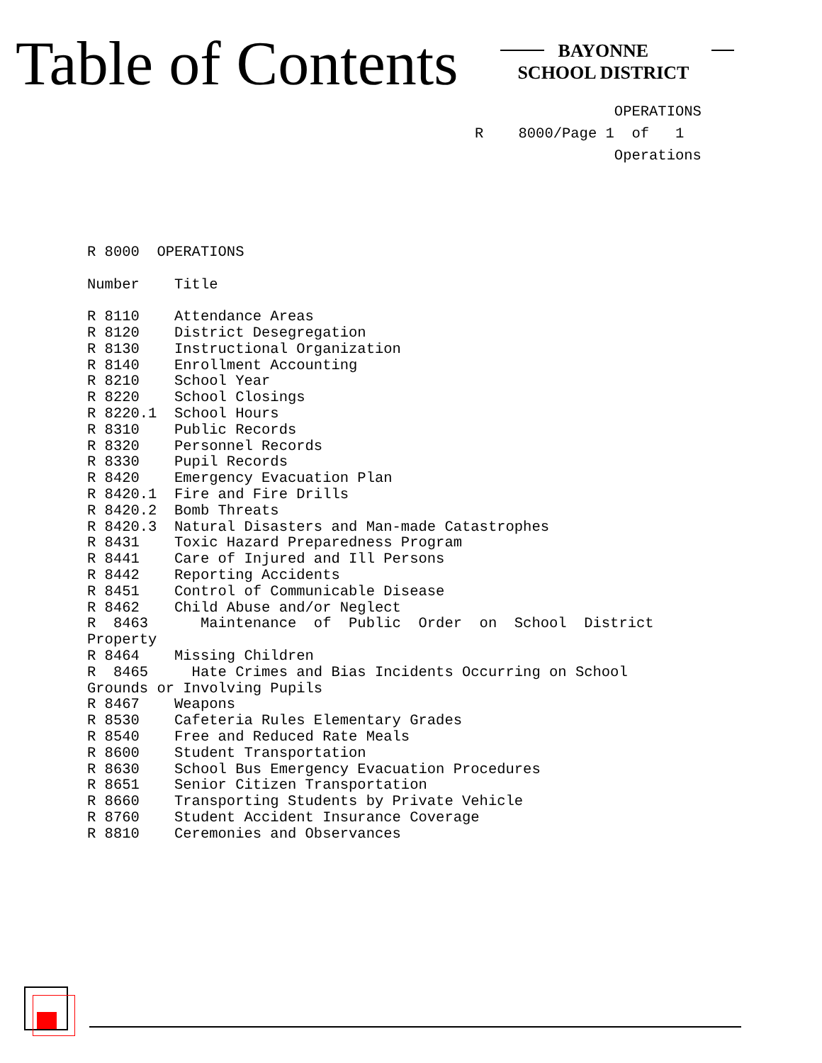Table of Contents
BAYONNE
SCHOOL DISTRICT
OPERATIONS R 8000/Page 1 of 1 Operations
R 8000 OPERATIONS Number Title R 8110 Attendance Areas R 8120 District Desegregation R 8130 Instructional Organization R 8140 Enrollment Accounting R 8210 School Year R 8220 School Closings R 8220.1 School Hours R 8310 Public Records R 8320 Personnel Records R 8330 Pupil Records R 8420 Emergency Evacuation Plan R 8420.1 Fire and Fire Drills R 8420.2 Bomb Threats R 8420.3 Natural Disasters and Man-made Catastrophes R 8431 Toxic Hazard Preparedness Program R 8441 Care of Injured and Ill Persons R 8442 Reporting Accidents R 8451 Control of Communicable Disease R 8462 Child Abuse and/or Neglect R 8463 Maintenance of Public Order on School District Property R 8464 Missing Children R 8465 Hate Crimes and Bias Incidents Occurring on School Grounds or Involving Pupils R 8467 Weapons R 8530 Cafeteria Rules Elementary Grades R 8540 Free and Reduced Rate Meals R 8600 Student Transportation R 8630 School Bus Emergency Evacuation Procedures R 8651 Senior Citizen Transportation R 8660 Transporting Students by Private Vehicle R 8760 Student Accident Insurance Coverage R 8810 Ceremonies and Observances